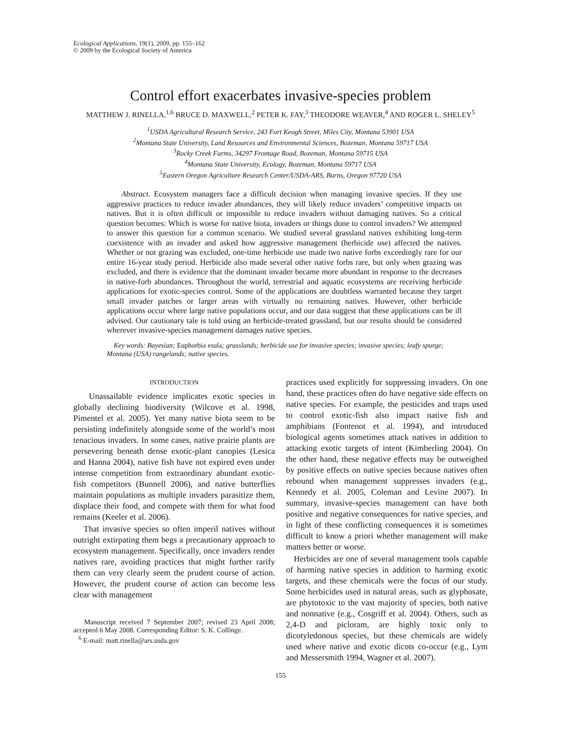Ecological Applications, 19(1), 2009, pp. 155–162
© 2009 by the Ecological Society of America
Control effort exacerbates invasive-species problem
MATTHEW J. RINELLA,<sup>1,6</sup> BRUCE D. MAXWELL,<sup>2</sup> PETER K. FAY,<sup>3</sup> THEODORE WEAVER,<sup>4</sup> AND ROGER L. SHELEY<sup>5</sup>
<sup>1</sup> USDA Agricultural Research Service, 243 Fort Keogh Street, Miles City, Montana 53901 USA
<sup>2</sup> Montana State University, Land Resources and Environmental Sciences, Bozeman, Montana 59717 USA
<sup>3</sup> Rocky Creek Farms, 34297 Frontage Road, Bozeman, Montana 59715 USA
<sup>4</sup> Montana State University, Ecology, Bozeman, Montana 59717 USA
<sup>5</sup> Eastern Oregon Agriculture Research Center/USDA-ARS, Burns, Oregon 97720 USA
Abstract. Ecosystem managers face a difficult decision when managing invasive species. If they use aggressive practices to reduce invader abundances, they will likely reduce invaders’ competitive impacts on natives. But it is often difficult or impossible to reduce invaders without damaging natives. So a critical question becomes: Which is worse for native biota, invaders or things done to control invaders? We attempted to answer this question for a common scenario. We studied several grassland natives exhibiting long-term coexistence with an invader and asked how aggressive management (herbicide use) affected the natives. Whether or not grazing was excluded, one-time herbicide use made two native forbs exceedingly rare for our entire 16-year study period. Herbicide also made several other native forbs rare, but only when grazing was excluded, and there is evidence that the dominant invader became more abundant in response to the decreases in native-forb abundances. Throughout the world, terrestrial and aquatic ecosystems are receiving herbicide applications for exotic-species control. Some of the applications are doubtless warranted because they target small invader patches or larger areas with virtually no remaining natives. However, other herbicide applications occur where large native populations occur, and our data suggest that these applications can be ill advised. Our cautionary tale is told using an herbicide-treated grassland, but our results should be considered wherever invasive-species management damages native species.
Key words: Bayesian; Euphorbia esula; grasslands; herbicide use for invasive species; invasive species; leafy spurge; Montana (USA) rangelands; native species.
INTRODUCTION
Unassailable evidence implicates exotic species in globally declining biodiversity (Wilcove et al. 1998, Pimentel et al. 2005). Yet many native biota seem to be persisting indefinitely alongside some of the world’s most tenacious invaders. In some cases, native prairie plants are persevering beneath dense exotic-plant canopies (Lesica and Hanna 2004), native fish have not expired even under intense competition from extraordinary abundant exotic-fish competitors (Bunnell 2006), and native butterflies maintain populations as multiple invaders parasitize them, displace their food, and compete with them for what food remains (Keeler et al. 2006).
That invasive species so often imperil natives without outright extirpating them begs a precautionary approach to ecosystem management. Specifically, once invaders render natives rare, avoiding practices that might further rarify them can very clearly seem the prudent course of action. However, the prudent course of action can become less clear with management
Manuscript received 7 September 2007; revised 23 April 2008; accepted 6 May 2008. Corresponding Editor: S. K. Collinge.
<sup>6</sup> E-mail: matt.rinella@ars.usda.gov
practices used explicitly for suppressing invaders. On one hand, these practices often do have negative side effects on native species. For example, the pesticides and traps used to control exotic-fish also impact native fish and amphibians (Fontenot et al. 1994), and introduced biological agents sometimes attack natives in addition to attacking exotic targets of intent (Kimberling 2004). On the other hand, these negative effects may be outweighed by positive effects on native species because natives often rebound when management suppresses invaders (e.g., Kennedy et al. 2005, Coleman and Levine 2007). In summary, invasive-species management can have both positive and negative consequences for native species, and in light of these conflicting consequences it is sometimes difficult to know a priori whether management will make matters better or worse.
Herbicides are one of several management tools capable of harming native species in addition to harming exotic targets, and these chemicals were the focus of our study. Some herbicides used in natural areas, such as glyphosate, are phytotoxic to the vast majority of species, both native and nonnative (e.g., Cosgriff et al. 2004). Others, such as 2,4-D and picloram, are highly toxic only to dicotyledonous species, but these chemicals are widely used where native and exotic dicots co-occur (e.g., Lym and Messersmith 1994, Wagner et al. 2007).
155